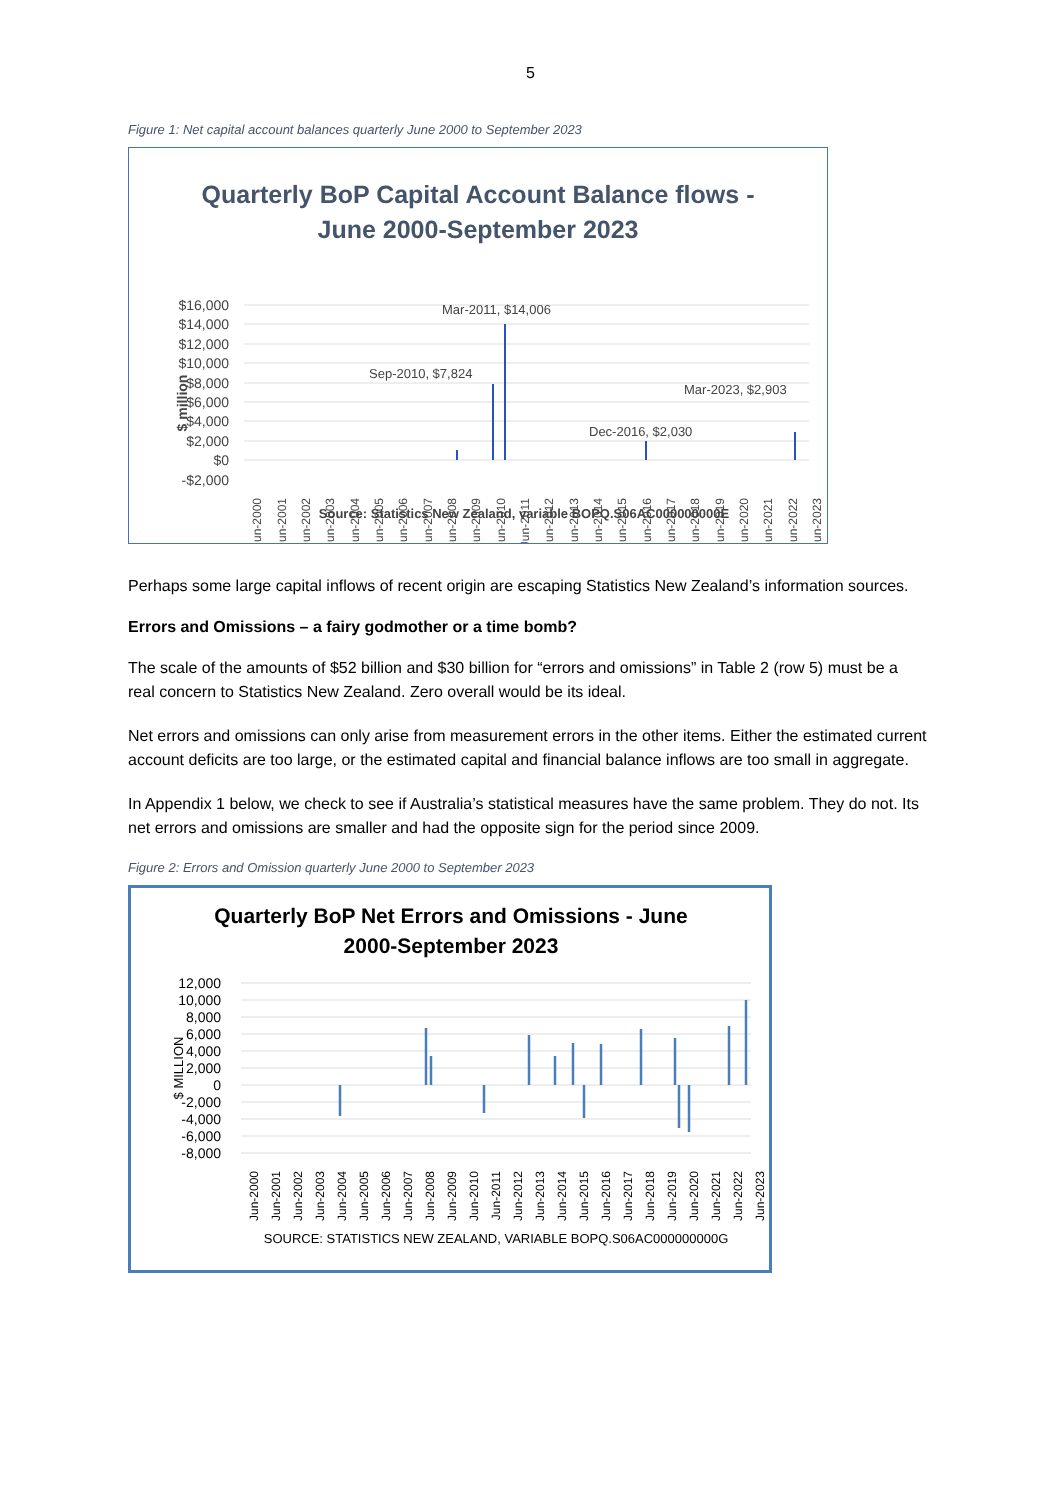5
Figure 1: Net capital account balances quarterly June 2000 to September 2023
Quarterly BoP Capital Account Balance flows -
June 2000-September 2023
$16,000
$14,000
$12,000
$10,000
$8,000
$6,000
$4,000
$2,000
$0
-$2,000
$ million
Mar-2011, $14,006
Sep-2010, $7,824
Dec-2016, $2,030
Mar-2023, $2,903
Jun-2000
Jun-2001
Jun-2002
Jun-2003
Jun-2004
Jun-2005
Jun-2006
Jun-2007
Jun-2008
Jun-2009
Jun-2010
Jun-2011
Jun-2012
Jun-2013
Jun-2014
Jun-2015
Jun-2016
Jun-2017
Jun-2018
Jun-2019
Jun-2020
Jun-2021
Jun-2022
Jun-2023
Source: Statistics New Zealand, variable BOPQ.S06AC000000000E
Perhaps some large capital inflows of recent origin are escaping Statistics New Zealand’s information sources.
Errors and Omissions – a fairy godmother or a time bomb?
The scale of the amounts of $52 billion and $30 billion for “errors and omissions” in Table 2 (row 5) must be a real concern to Statistics New Zealand. Zero overall would be its ideal.
Net errors and omissions can only arise from measurement errors in the other items. Either the estimated current account deficits are too large, or the estimated capital and financial balance inflows are too small in aggregate.
In Appendix 1 below, we check to see if Australia’s statistical measures have the same problem. They do not. Its net errors and omissions are smaller and had the opposite sign for the period since 2009.
Figure 2: Errors and Omission quarterly June 2000 to September 2023
Quarterly BoP Net Errors and Omissions - June
2000-September 2023
12,000
10,000
8,000
6,000
4,000
2,000
0
-2,000
-4,000
-6,000
-8,000
$ MILLION
Jun-2000
Jun-2001
Jun-2002
Jun-2003
Jun-2004
Jun-2005
Jun-2006
Jun-2007
Jun-2008
Jun-2009
Jun-2010
Jun-2011
Jun-2012
Jun-2013
Jun-2014
Jun-2015
Jun-2016
Jun-2017
Jun-2018
Jun-2019
Jun-2020
Jun-2021
Jun-2022
Jun-2023
SOURCE: STATISTICS NEW ZEALAND, VARIABLE BOPQ.S06AC000000000G